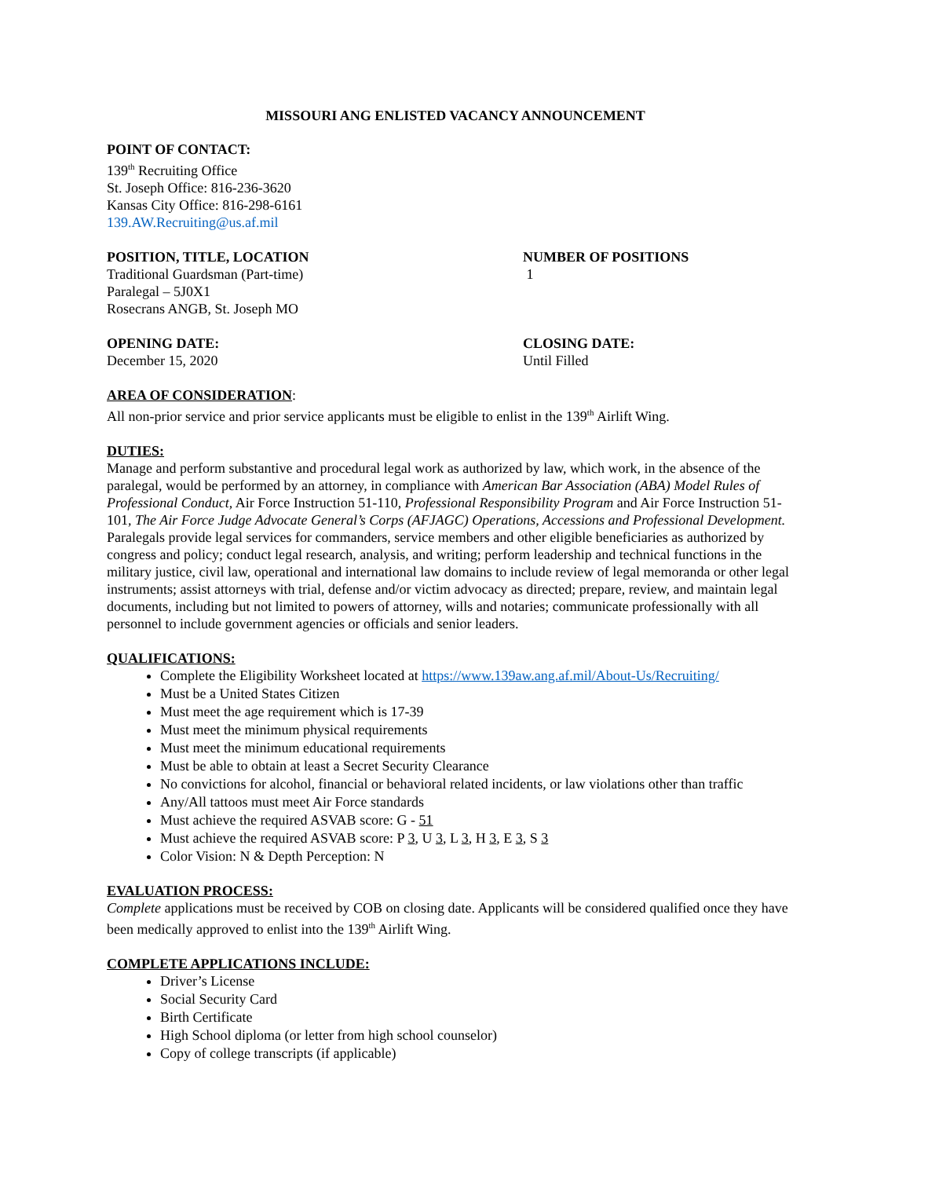MISSOURI ANG ENLISTED VACANCY ANNOUNCEMENT
POINT OF CONTACT:
139<sup>th</sup> Recruiting Office
St. Joseph Office: 816-236-3620
Kansas City Office: 816-298-6161
139.AW.Recruiting@us.af.mil
POSITION, TITLE, LOCATION
Traditional Guardsman (Part-time)
Paralegal – 5J0X1
Rosecrans ANGB, St. Joseph MO
NUMBER OF POSITIONS
1
OPENING DATE:
December 15, 2020
CLOSING DATE:
Until Filled
AREA OF CONSIDERATION:
All non-prior service and prior service applicants must be eligible to enlist in the 139<sup>th</sup> Airlift Wing.
DUTIES:
Manage and perform substantive and procedural legal work as authorized by law, which work, in the absence of the paralegal, would be performed by an attorney, in compliance with American Bar Association (ABA) Model Rules of Professional Conduct, Air Force Instruction 51-110, Professional Responsibility Program and Air Force Instruction 51-101, The Air Force Judge Advocate General’s Corps (AFJAGC) Operations, Accessions and Professional Development. Paralegals provide legal services for commanders, service members and other eligible beneficiaries as authorized by congress and policy; conduct legal research, analysis, and writing; perform leadership and technical functions in the military justice, civil law, operational and international law domains to include review of legal memoranda or other legal instruments; assist attorneys with trial, defense and/or victim advocacy as directed; prepare, review, and maintain legal documents, including but not limited to powers of attorney, wills and notaries; communicate professionally with all personnel to include government agencies or officials and senior leaders.
QUALIFICATIONS:
Complete the Eligibility Worksheet located at https://www.139aw.ang.af.mil/About-Us/Recruiting/
Must be a United States Citizen
Must meet the age requirement which is 17-39
Must meet the minimum physical requirements
Must meet the minimum educational requirements
Must be able to obtain at least a Secret Security Clearance
No convictions for alcohol, financial or behavioral related incidents, or law violations other than traffic
Any/All tattoos must meet Air Force standards
Must achieve the required ASVAB score: G - 51
Must achieve the required ASVAB score: P 3, U 3, L 3, H 3, E 3, S 3
Color Vision: N & Depth Perception: N
EVALUATION PROCESS:
Complete applications must be received by COB on closing date. Applicants will be considered qualified once they have been medically approved to enlist into the 139<sup>th</sup> Airlift Wing.
COMPLETE APPLICATIONS INCLUDE:
Driver’s License
Social Security Card
Birth Certificate
High School diploma (or letter from high school counselor)
Copy of college transcripts (if applicable)